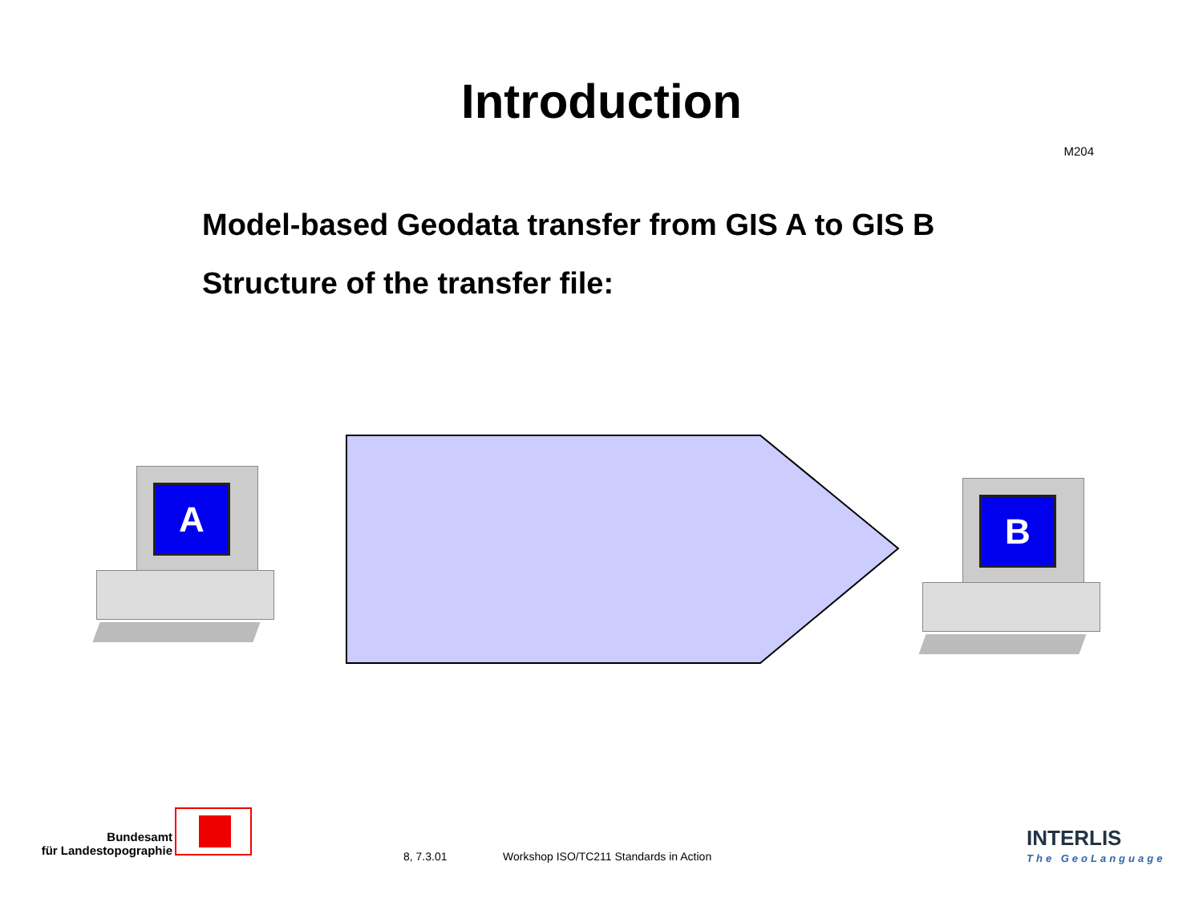Introduction
M204
Model-based Geodata transfer from GIS A to GIS B
Structure of the transfer file:
A
B
Bundesamt
für Landestopographie
8, 7.3.01
Workshop ISO/TC211 Standards in Action
INTERLIS
The GeoLanguage